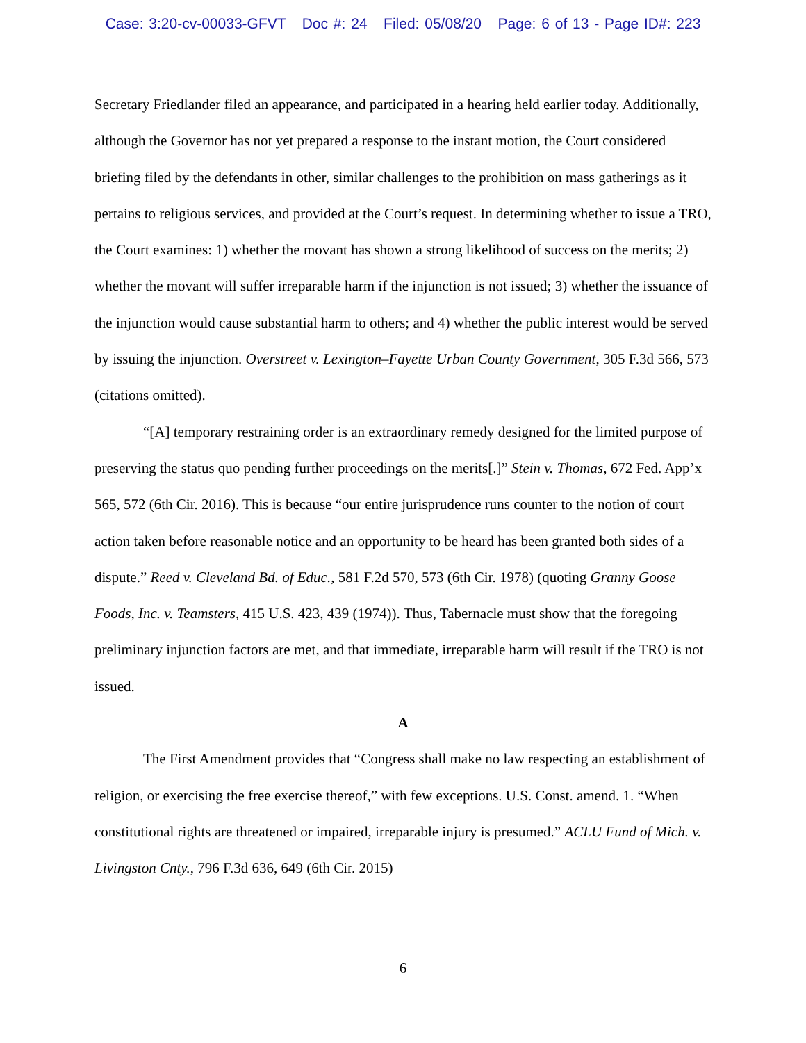Case: 3:20-cv-00033-GFVT Doc #: 24 Filed: 05/08/20 Page: 6 of 13 - Page ID#: 223
Secretary Friedlander filed an appearance, and participated in a hearing held earlier today. Additionally, although the Governor has not yet prepared a response to the instant motion, the Court considered briefing filed by the defendants in other, similar challenges to the prohibition on mass gatherings as it pertains to religious services, and provided at the Court’s request. In determining whether to issue a TRO, the Court examines: 1) whether the movant has shown a strong likelihood of success on the merits; 2) whether the movant will suffer irreparable harm if the injunction is not issued; 3) whether the issuance of the injunction would cause substantial harm to others; and 4) whether the public interest would be served by issuing the injunction. Overstreet v. Lexington–Fayette Urban County Government, 305 F.3d 566, 573 (citations omitted).
“[A] temporary restraining order is an extraordinary remedy designed for the limited purpose of preserving the status quo pending further proceedings on the merits[.]” Stein v. Thomas, 672 Fed. App’x 565, 572 (6th Cir. 2016). This is because “our entire jurisprudence runs counter to the notion of court action taken before reasonable notice and an opportunity to be heard has been granted both sides of a dispute.” Reed v. Cleveland Bd. of Educ., 581 F.2d 570, 573 (6th Cir. 1978) (quoting Granny Goose Foods, Inc. v. Teamsters, 415 U.S. 423, 439 (1974)). Thus, Tabernacle must show that the foregoing preliminary injunction factors are met, and that immediate, irreparable harm will result if the TRO is not issued.
A
The First Amendment provides that “Congress shall make no law respecting an establishment of religion, or exercising the free exercise thereof,” with few exceptions. U.S. Const. amend. 1. “When constitutional rights are threatened or impaired, irreparable injury is presumed.” ACLU Fund of Mich. v. Livingston Cnty., 796 F.3d 636, 649 (6th Cir. 2015)
6